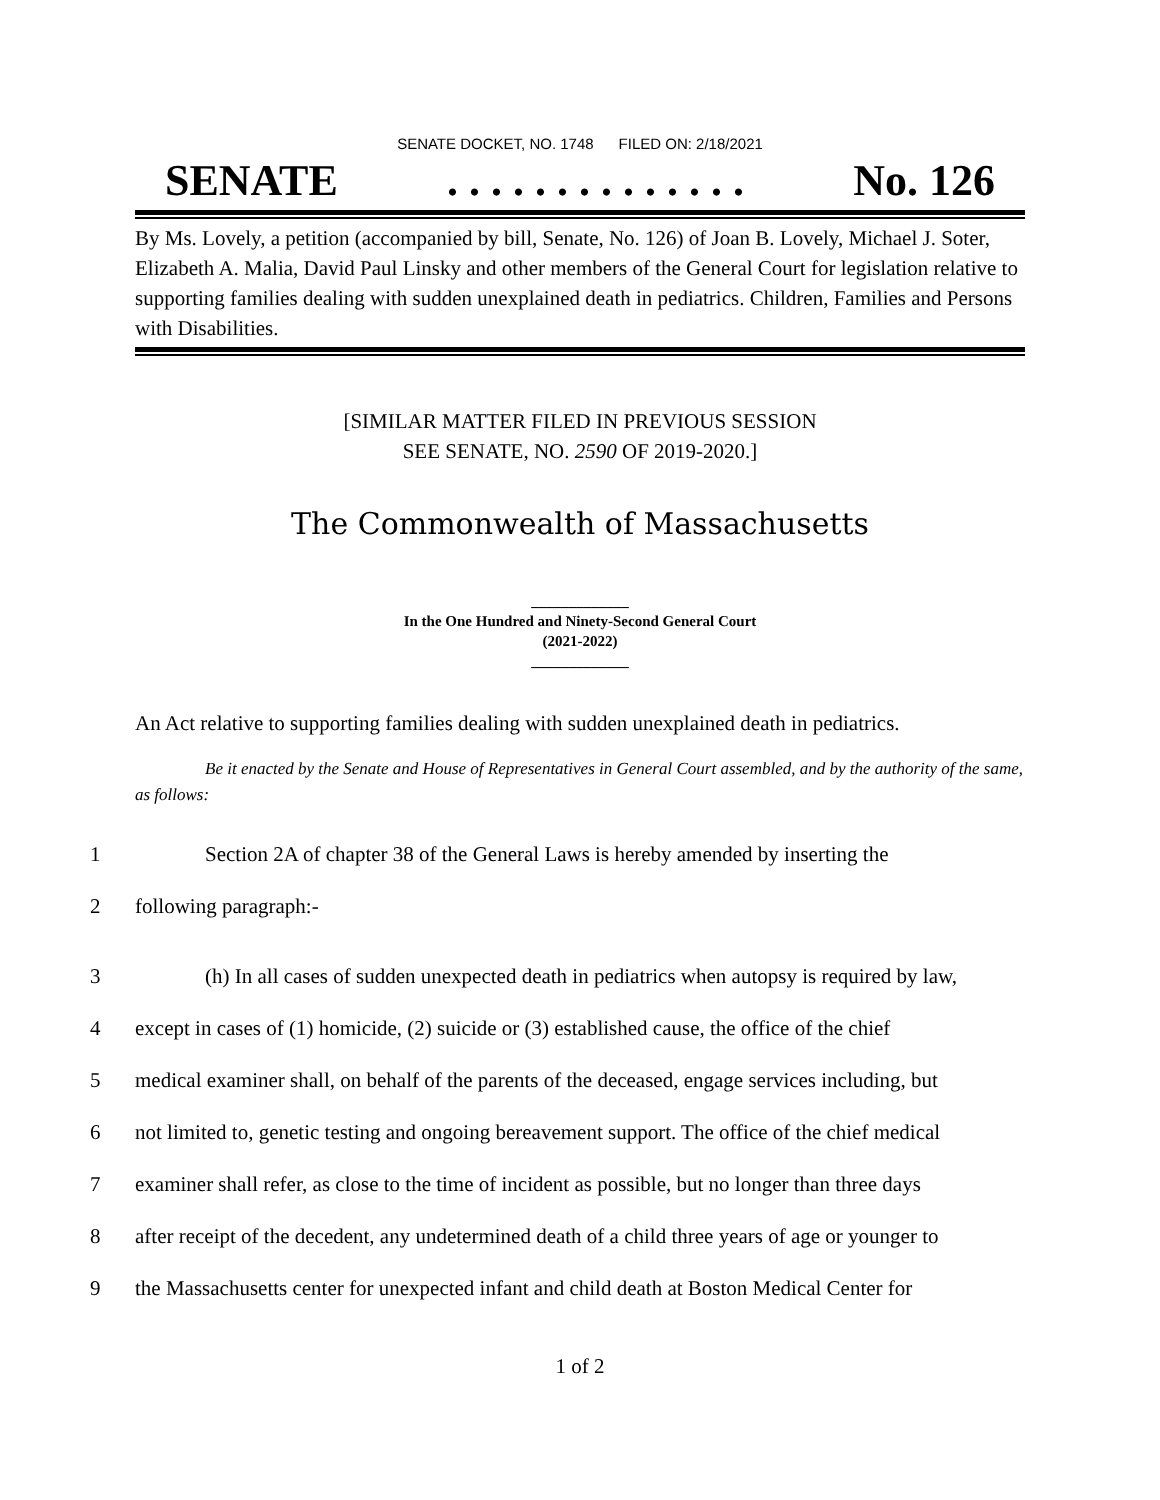SENATE DOCKET, NO. 1748 FILED ON: 2/18/2021
SENATE. . . . . . . . . . . . . . No. 126
By Ms. Lovely, a petition (accompanied by bill, Senate, No. 126) of Joan B. Lovely, Michael J. Soter, Elizabeth A. Malia, David Paul Linsky and other members of the General Court for legislation relative to supporting families dealing with sudden unexplained death in pediatrics. Children, Families and Persons with Disabilities.
[SIMILAR MATTER FILED IN PREVIOUS SESSION
SEE SENATE, NO. 2590 OF 2019-2020.]
The Commonwealth of Massachusetts
_____________
In the One Hundred and Ninety-Second General Court
(2021-2022)
_____________
An Act relative to supporting families dealing with sudden unexplained death in pediatrics.
Be it enacted by the Senate and House of Representatives in General Court assembled, and by the authority of the same, as follows:
1 Section 2A of chapter 38 of the General Laws is hereby amended by inserting the
2 following paragraph:-
3 (h) In all cases of sudden unexpected death in pediatrics when autopsy is required by law,
4 except in cases of (1) homicide, (2) suicide or (3) established cause, the office of the chief
5 medical examiner shall, on behalf of the parents of the deceased, engage services including, but
6 not limited to, genetic testing and ongoing bereavement support. The office of the chief medical
7 examiner shall refer, as close to the time of incident as possible, but no longer than three days
8 after receipt of the decedent, any undetermined death of a child three years of age or younger to
9 the Massachusetts center for unexpected infant and child death at Boston Medical Center for
1 of 2